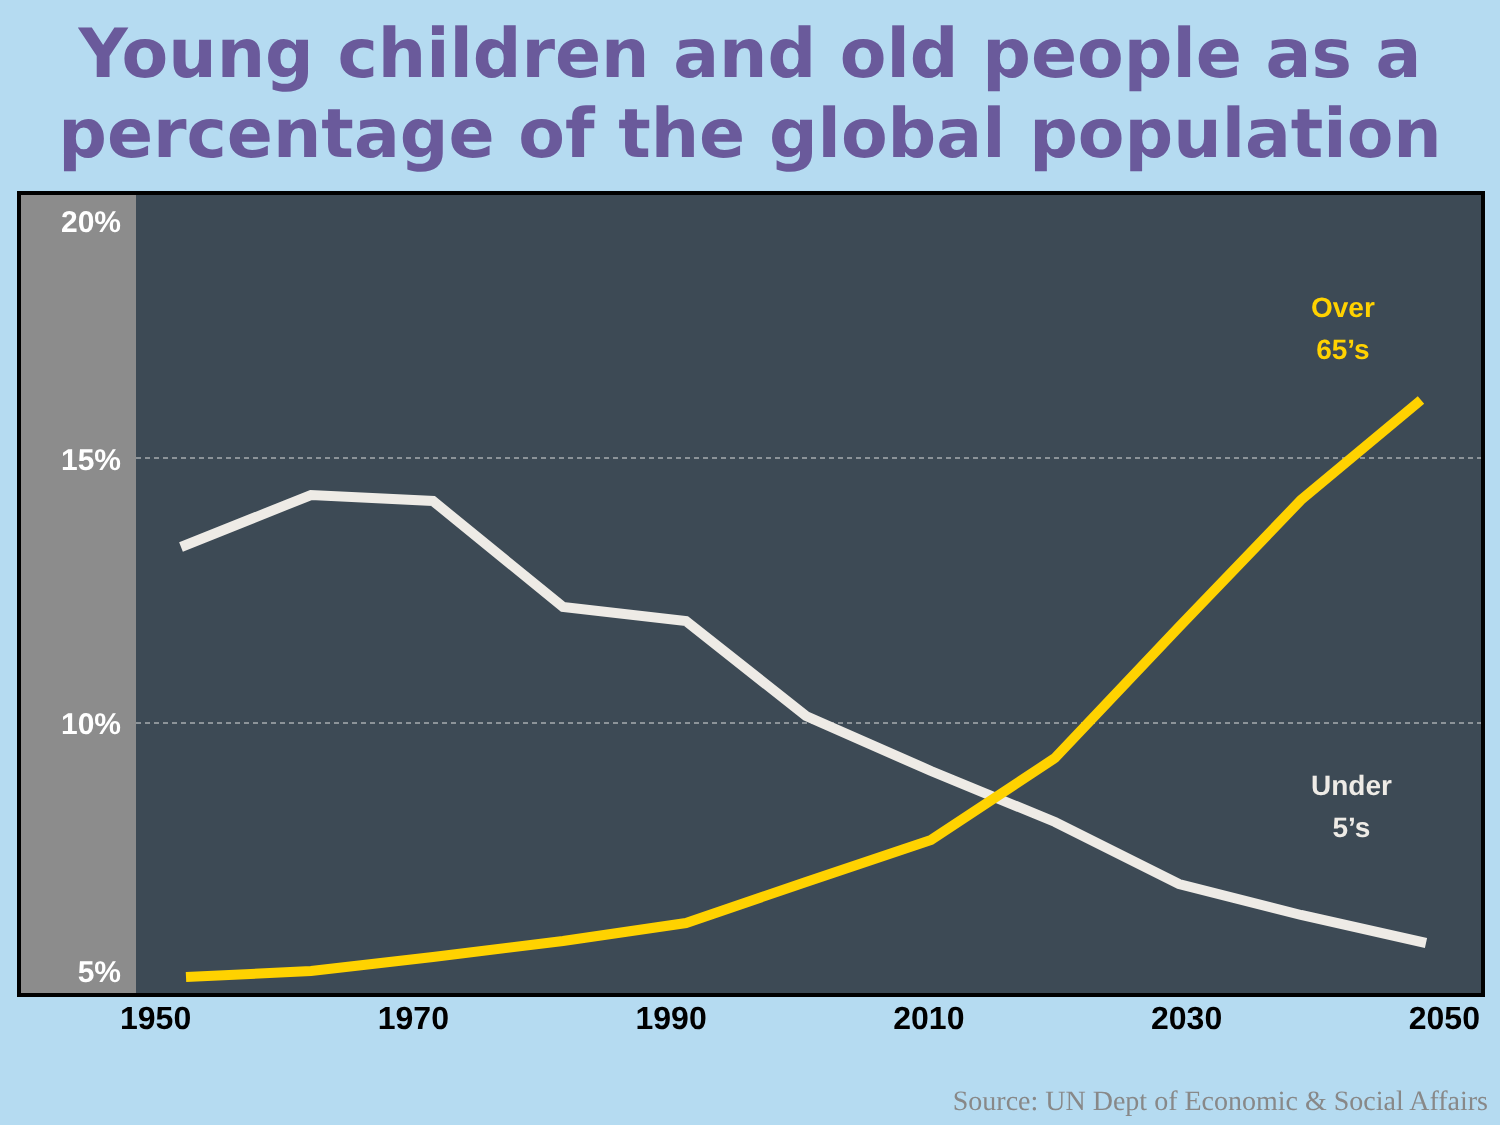Young children and old people as a percentage of the global population
20%
15%
10%
5%
Over
65’s
Under
5’s
1950 1970 1990 2010 2030 2050
Source: UN Dept of Economic & Social Affairs